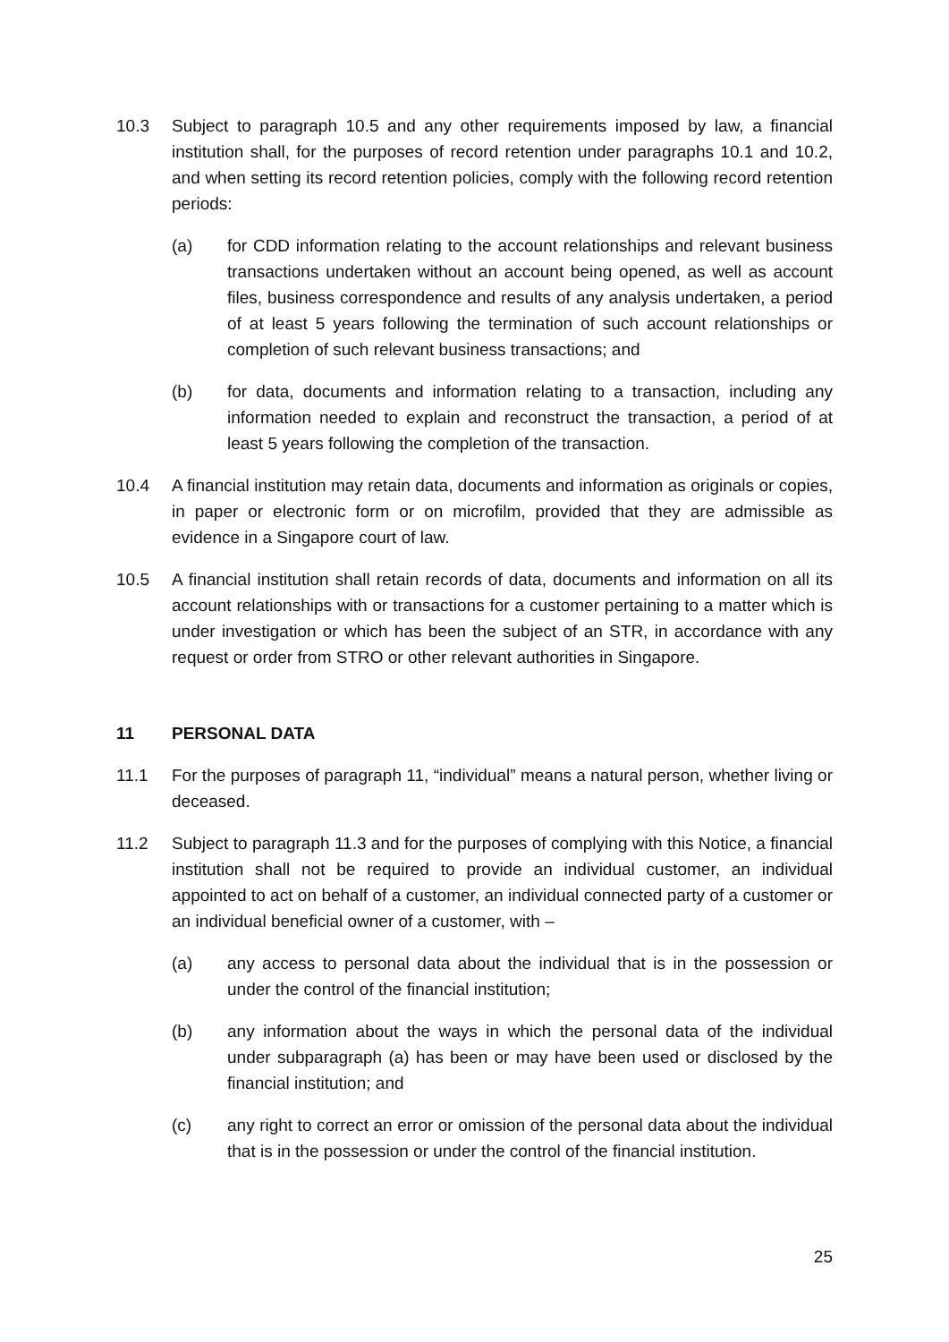10.3 Subject to paragraph 10.5 and any other requirements imposed by law, a financial institution shall, for the purposes of record retention under paragraphs 10.1 and 10.2, and when setting its record retention policies, comply with the following record retention periods:
(a) for CDD information relating to the account relationships and relevant business transactions undertaken without an account being opened, as well as account files, business correspondence and results of any analysis undertaken, a period of at least 5 years following the termination of such account relationships or completion of such relevant business transactions; and
(b) for data, documents and information relating to a transaction, including any information needed to explain and reconstruct the transaction, a period of at least 5 years following the completion of the transaction.
10.4 A financial institution may retain data, documents and information as originals or copies, in paper or electronic form or on microfilm, provided that they are admissible as evidence in a Singapore court of law.
10.5 A financial institution shall retain records of data, documents and information on all its account relationships with or transactions for a customer pertaining to a matter which is under investigation or which has been the subject of an STR, in accordance with any request or order from STRO or other relevant authorities in Singapore.
11 PERSONAL DATA
11.1 For the purposes of paragraph 11, “individual” means a natural person, whether living or deceased.
11.2 Subject to paragraph 11.3 and for the purposes of complying with this Notice, a financial institution shall not be required to provide an individual customer, an individual appointed to act on behalf of a customer, an individual connected party of a customer or an individual beneficial owner of a customer, with –
(a) any access to personal data about the individual that is in the possession or under the control of the financial institution;
(b) any information about the ways in which the personal data of the individual under subparagraph (a) has been or may have been used or disclosed by the financial institution; and
(c) any right to correct an error or omission of the personal data about the individual that is in the possession or under the control of the financial institution.
25